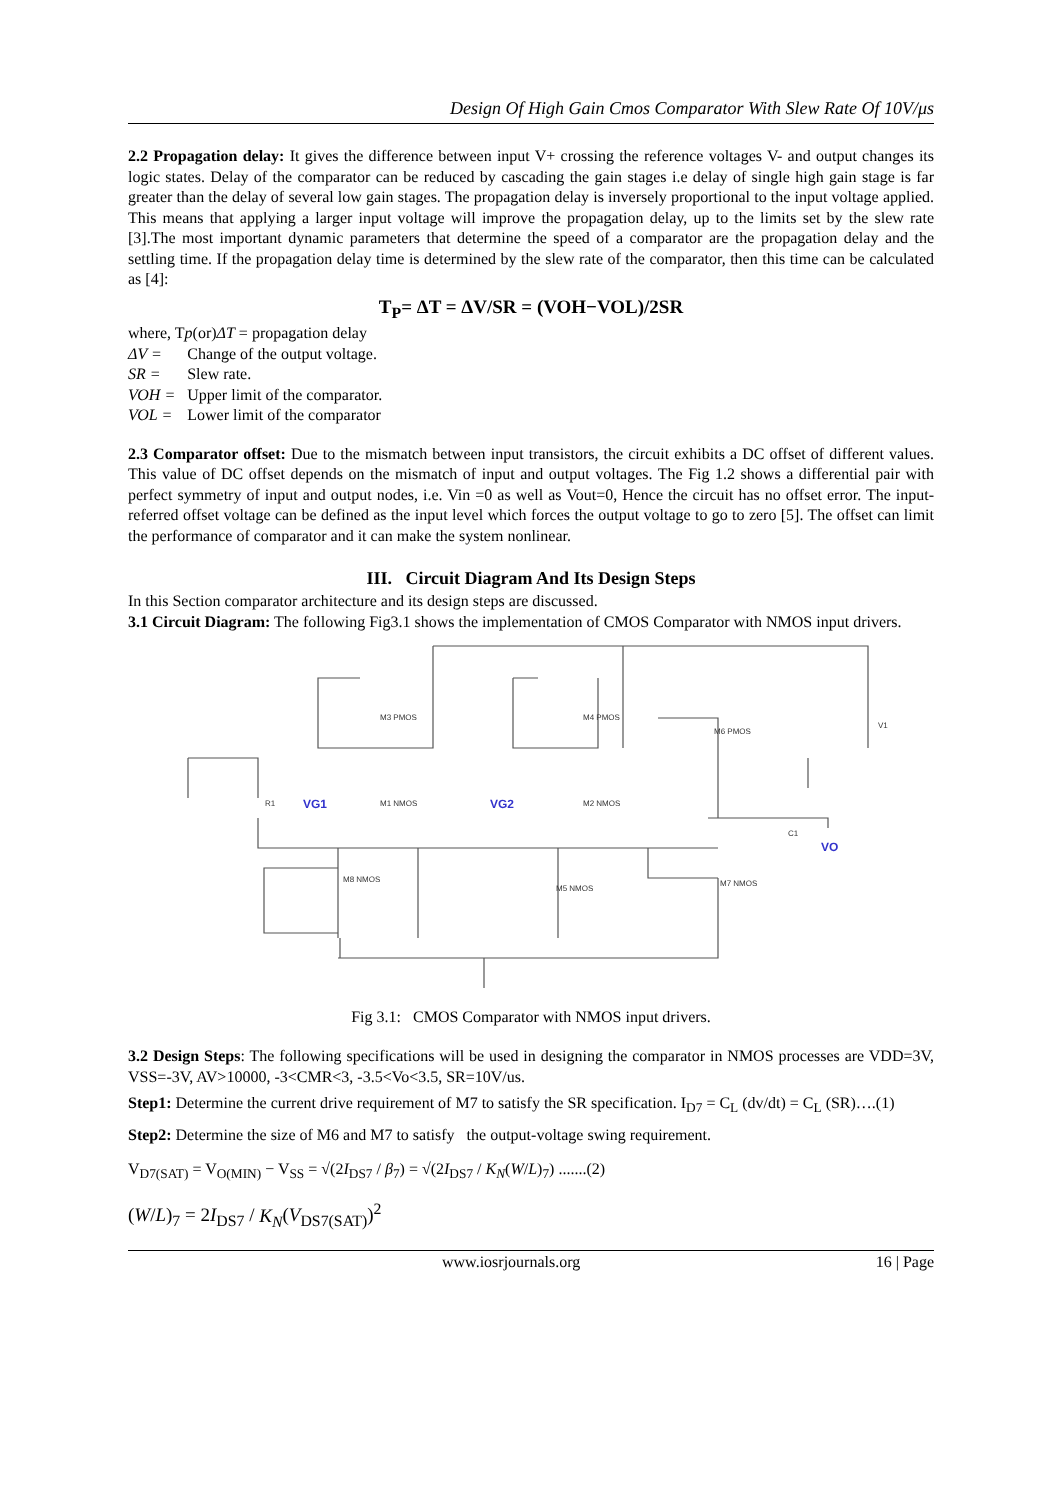Design Of High Gain Cmos Comparator With Slew Rate Of 10V/μs
2.2 Propagation delay: It gives the difference between input V+ crossing the reference voltages V- and output changes its logic states. Delay of the comparator can be reduced by cascading the gain stages i.e delay of single high gain stage is far greater than the delay of several low gain stages. The propagation delay is inversely proportional to the input voltage applied. This means that applying a larger input voltage will improve the propagation delay, up to the limits set by the slew rate [3].The most important dynamic parameters that determine the speed of a comparator are the propagation delay and the settling time. If the propagation delay time is determined by the slew rate of the comparator, then this time can be calculated as [4]:
T<sub>P</sub>= ΔT = ΔV/SR = (VOH−VOL)/2SR
| where, T p (or) ΔT = propagation delay | |
| ΔV = | Change of the output voltage. |
| SR = | Slew rate. |
| VOH = | Upper limit of the comparator. |
| VOL = | Lower limit of the comparator |
2.3 Comparator offset: Due to the mismatch between input transistors, the circuit exhibits a DC offset of different values. This value of DC offset depends on the mismatch of input and output voltages. The Fig 1.2 shows a differential pair with perfect symmetry of input and output nodes, i.e. Vin =0 as well as Vout=0, Hence the circuit has no offset error. The input-referred offset voltage can be defined as the input level which forces the output voltage to go to zero [5]. The offset can limit the performance of comparator and it can make the system nonlinear.
III. Circuit Diagram And Its Design Steps
In this Section comparator architecture and its design steps are discussed.
3.1 Circuit Diagram: The following Fig3.1 shows the implementation of CMOS Comparator with NMOS input drivers.
VG1
VG2
VO
M3 PMOS
M4 PMOS
M6 PMOS
M1 NMOS
M2 NMOS
M8 NMOS
M5 NMOS
M7 NMOS
R1
V1
C1
Fig 3.1: CMOS Comparator with NMOS input drivers.
3.2 Design Steps: The following specifications will be used in designing the comparator in NMOS processes are VDD=3V, VSS=-3V, AV>10000, -3<CMR<3, -3.5<Vo<3.5, SR=10V/us.
Step1: Determine the current drive requirement of M7 to satisfy the SR specification. I<sub>D7</sub> = C<sub>L</sub> (dv/dt) = C<sub>L</sub> (SR)….(1)
Step2: Determine the size of M6 and M7 to satisfy the output-voltage swing requirement.
V<sub>D7(SAT)</sub> = V<sub>O(MIN)</sub> − V<sub>SS</sub> = √(2I<sub>DS7</sub> / β<sub>7</sub>) = √(2I<sub>DS7</sub> / K<sub>N</sub>(W/L)<sub>7</sub>) .......(2)
(W/L)<sub>7</sub> = 2I<sub>DS7</sub> / K<sub>N</sub>(V<sub>DS7(SAT)</sub>)<sup>2</sup>
www.iosrjournals.org 16 | Page